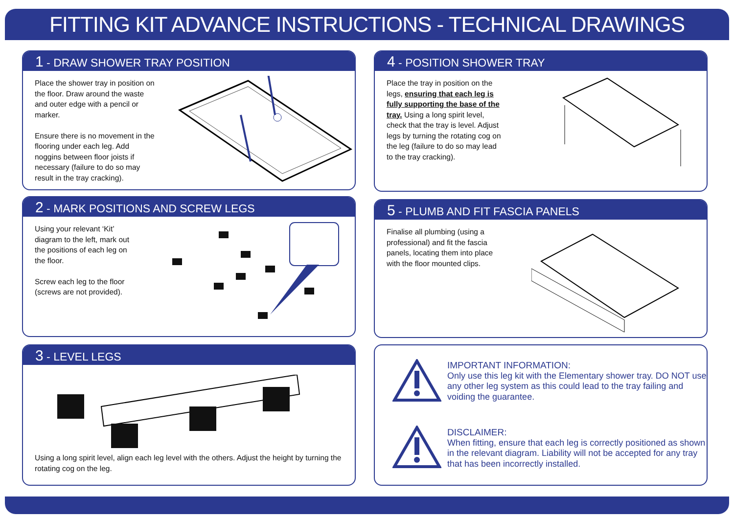FITTING KIT ADVANCE INSTRUCTIONS - TECHNICAL DRAWINGS
1 - DRAW SHOWER TRAY POSITION
Place the shower tray in position on the floor. Draw around the waste and outer edge with a pencil or marker.
Ensure there is no movement in the flooring under each leg. Add noggins between floor joists if necessary (failure to do so may result in the tray cracking).
2 - MARK POSITIONS AND SCREW LEGS
Using your relevant ‘Kit’ diagram to the left, mark out the positions of each leg on the floor.
Screw each leg to the floor (screws are not provided).
3 - LEVEL LEGS
Using a long spirit level, align each leg level with the others. Adjust the height by turning the rotating cog on the leg.
4 - POSITION SHOWER TRAY
Place the tray in position on the legs, ensuring that each leg is fully supporting the base of the tray. Using a long spirit level, check that the tray is level. Adjust legs by turning the rotating cog on the leg (failure to do so may lead to the tray cracking).
5 - PLUMB AND FIT FASCIA PANELS
Finalise all plumbing (using a professional) and fit the fascia panels, locating them into place with the floor mounted clips.
IMPORTANT INFORMATION:
Only use this leg kit with the Elementary shower tray. DO NOT use any other leg system as this could lead to the tray failing and voiding the guarantee.
DISCLAIMER:
When fitting, ensure that each leg is correctly positioned as shown in the relevant diagram. Liability will not be accepted for any tray that has been incorrectly installed.